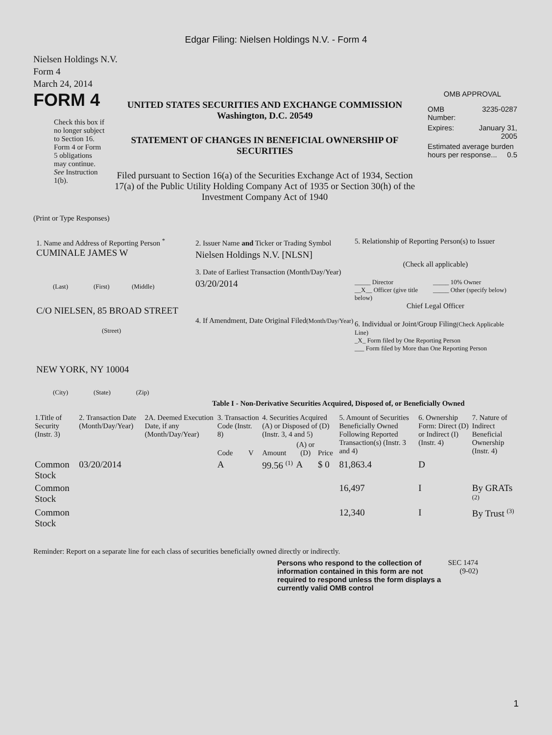Edgar Filing: Nielsen Holdings N.V. - Form 4
Nielsen Holdings N.V.
Form 4
March 24, 2014
FORM 4
Check this box if no longer subject to Section 16. Form 4 or Form 5 obligations may continue. See Instruction 1(b).
UNITED STATES SECURITIES AND EXCHANGE COMMISSION
Washington, D.C. 20549
STATEMENT OF CHANGES IN BENEFICIAL OWNERSHIP OF SECURITIES
Filed pursuant to Section 16(a) of the Securities Exchange Act of 1934, Section 17(a) of the Public Utility Holding Company Act of 1935 or Section 30(h) of the Investment Company Act of 1940
OMB APPROVAL
| OMB Number: | 3235-0287 |
| Expires: | January 31, 2005 |
| Estimated average burden hours per response... 0.5 | |
(Print or Type Responses)
1. Name and Address of Reporting Person <sup>*</sup>
CUMINALE JAMES W
(Last) (First) (Middle)
C/O NIELSEN, 85 BROAD STREET
(Street)
NEW YORK, NY 10004
(City) (State) (Zip)
2. Issuer Name and Ticker or Trading Symbol
Nielsen Holdings N.V. [NLSN]
3. Date of Earliest Transaction (Month/Day/Year)
03/20/2014
4. If Amendment, Date Original Filed(Month/Day/Year)
5. Relationship of Reporting Person(s) to Issuer
(Check all applicable)
_____ Director
__X__ Officer (give title below)
_____ 10% Owner
_____ Other (specify below)
Chief Legal Officer
6. Individual or Joint/Group Filing(Check Applicable Line)
_X_ Form filed by One Reporting Person
___ Form filed by More than One Reporting Person
Table I - Non-Derivative Securities Acquired, Disposed of, or Beneficially Owned
| 1.Title of Security (Instr. 3) | 2. Transaction Date (Month/Day/Year) | 2A. Deemed Execution Date, if any (Month/Day/Year) | 3. Transaction Code (Instr. 8) | | 4. Securities Acquired (A) or Disposed of (D) (Instr. 3, 4 and 5) | | | 5. Amount of Securities Beneficially Owned Following Reported Transaction(s) (Instr. 3 and 4) | 6. Ownership Form: Direct (D) or Indirect (I) (Instr. 4) | 7. Nature of Indirect Beneficial Ownership (Instr. 4) |
| --- | --- | --- | --- | --- | --- | --- | --- | --- | --- | --- |
| | | | Code | V | Amount | (A) or (D) | Price | | | |
| Common Stock | 03/20/2014 | | A | | 99.56 <sup>(1)</sup> | A | $ 0 | 81,863.4 | D | |
| Common Stock | | | | | | | | 16,497 | I | By GRATs <sup>(2)</sup> |
| Common Stock | | | | | | | | 12,340 | I | By Trust <sup>(3)</sup> |
Reminder: Report on a separate line for each class of securities beneficially owned directly or indirectly.
Persons who respond to the collection of information contained in this form are not required to respond unless the form displays a currently valid OMB control
SEC 1474 (9-02)
1